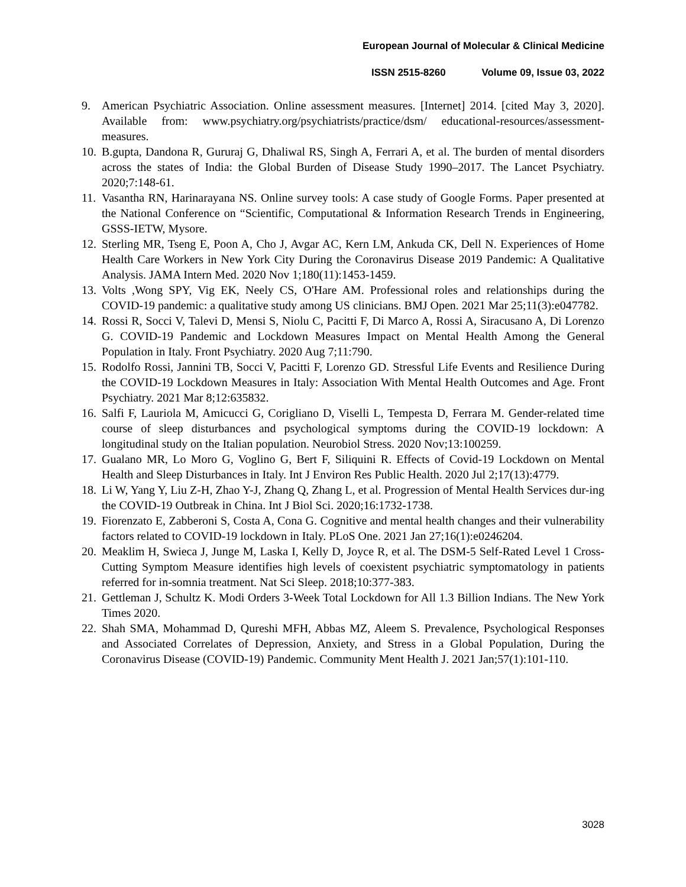European Journal of Molecular & Clinical Medicine
ISSN 2515-8260 Volume 09, Issue 03, 2022
9. American Psychiatric Association. Online assessment measures. [Internet] 2014. [cited May 3, 2020]. Available from: www.psychiatry.org/psychiatrists/practice/dsm/ educational-resources/assessment-measures.
10.
B.gupta, Dandona R, Gururaj G, Dhaliwal RS, Singh A, Ferrari A, et al. The burden of mental disorders across the states of India: the Global Burden of Disease Study 1990–2017. The Lancet Psychiatry. 2020;7:148-61.
11.
Vasantha RN, Harinarayana NS. Online survey tools: A case study of Google Forms. Paper presented at the National Conference on “Scientific, Computational & Information Research Trends in Engineering, GSSS-IETW, Mysore.
12.
Sterling MR, Tseng E, Poon A, Cho J, Avgar AC, Kern LM, Ankuda CK, Dell N. Experiences of Home Health Care Workers in New York City During the Coronavirus Disease 2019 Pandemic: A Qualitative Analysis. JAMA Intern Med. 2020 Nov 1;180(11):1453-1459.
13.
Volts ,Wong SPY, Vig EK, Neely CS, O'Hare AM. Professional roles and relationships during the COVID-19 pandemic: a qualitative study among US clinicians. BMJ Open. 2021 Mar 25;11(3):e047782.
14.
Rossi R, Socci V, Talevi D, Mensi S, Niolu C, Pacitti F, Di Marco A, Rossi A, Siracusano A, Di Lorenzo G. COVID-19 Pandemic and Lockdown Measures Impact on Mental Health Among the General Population in Italy. Front Psychiatry. 2020 Aug 7;11:790.
15.
Rodolfo Rossi, Jannini TB, Socci V, Pacitti F, Lorenzo GD. Stressful Life Events and Resilience During the COVID-19 Lockdown Measures in Italy: Association With Mental Health Outcomes and Age. Front Psychiatry. 2021 Mar 8;12:635832.
16.
Salfi F, Lauriola M, Amicucci G, Corigliano D, Viselli L, Tempesta D, Ferrara M. Gender-related time course of sleep disturbances and psychological symptoms during the COVID-19 lockdown: A longitudinal study on the Italian population. Neurobiol Stress. 2020 Nov;13:100259.
17.
Gualano MR, Lo Moro G, Voglino G, Bert F, Siliquini R. Effects of Covid-19 Lockdown on Mental Health and Sleep Disturbances in Italy. Int J Environ Res Public Health. 2020 Jul 2;17(13):4779.
18.
Li W, Yang Y, Liu Z-H, Zhao Y-J, Zhang Q, Zhang L, et al. Progression of Mental Health Services dur-ing the COVID-19 Outbreak in China. Int J Biol Sci. 2020;16:1732-1738.
19.
Fiorenzato E, Zabberoni S, Costa A, Cona G. Cognitive and mental health changes and their vulnerability factors related to COVID-19 lockdown in Italy. PLoS One. 2021 Jan 27;16(1):e0246204.
20.
Meaklim H, Swieca J, Junge M, Laska I, Kelly D, Joyce R, et al. The DSM-5 Self-Rated Level 1 Cross-Cutting Symptom Measure identifies high levels of coexistent psychiatric symptomatology in patients referred for in-somnia treatment. Nat Sci Sleep. 2018;10:377-383.
21.
Gettleman J, Schultz K. Modi Orders 3-Week Total Lockdown for All 1.3 Billion Indians. The New York Times 2020.
22.
Shah SMA, Mohammad D, Qureshi MFH, Abbas MZ, Aleem S. Prevalence, Psychological Responses and Associated Correlates of Depression, Anxiety, and Stress in a Global Population, During the Coronavirus Disease (COVID-19) Pandemic. Community Ment Health J. 2021 Jan;57(1):101-110.
3028